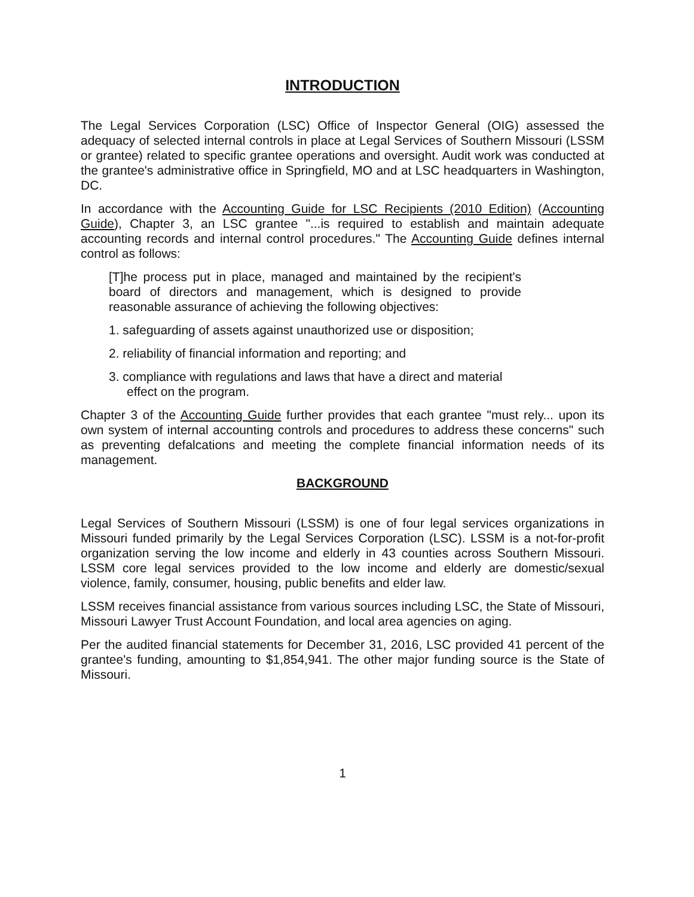INTRODUCTION
The Legal Services Corporation (LSC) Office of Inspector General (OIG) assessed the adequacy of selected internal controls in place at Legal Services of Southern Missouri (LSSM or grantee) related to specific grantee operations and oversight. Audit work was conducted at the grantee's administrative office in Springfield, MO and at LSC headquarters in Washington, DC.
In accordance with the Accounting Guide for LSC Recipients (2010 Edition) (Accounting Guide), Chapter 3, an LSC grantee "...is required to establish and maintain adequate accounting records and internal control procedures." The Accounting Guide defines internal control as follows:
[T]he process put in place, managed and maintained by the recipient's board of directors and management, which is designed to provide reasonable assurance of achieving the following objectives:
1. safeguarding of assets against unauthorized use or disposition;
2. reliability of financial information and reporting; and
3. compliance with regulations and laws that have a direct and material effect on the program.
Chapter 3 of the Accounting Guide further provides that each grantee "must rely... upon its own system of internal accounting controls and procedures to address these concerns" such as preventing defalcations and meeting the complete financial information needs of its management.
BACKGROUND
Legal Services of Southern Missouri (LSSM) is one of four legal services organizations in Missouri funded primarily by the Legal Services Corporation (LSC). LSSM is a not-for-profit organization serving the low income and elderly in 43 counties across Southern Missouri. LSSM core legal services provided to the low income and elderly are domestic/sexual violence, family, consumer, housing, public benefits and elder law.
LSSM receives financial assistance from various sources including LSC, the State of Missouri, Missouri Lawyer Trust Account Foundation, and local area agencies on aging.
Per the audited financial statements for December 31, 2016, LSC provided 41 percent of the grantee's funding, amounting to $1,854,941. The other major funding source is the State of Missouri.
1